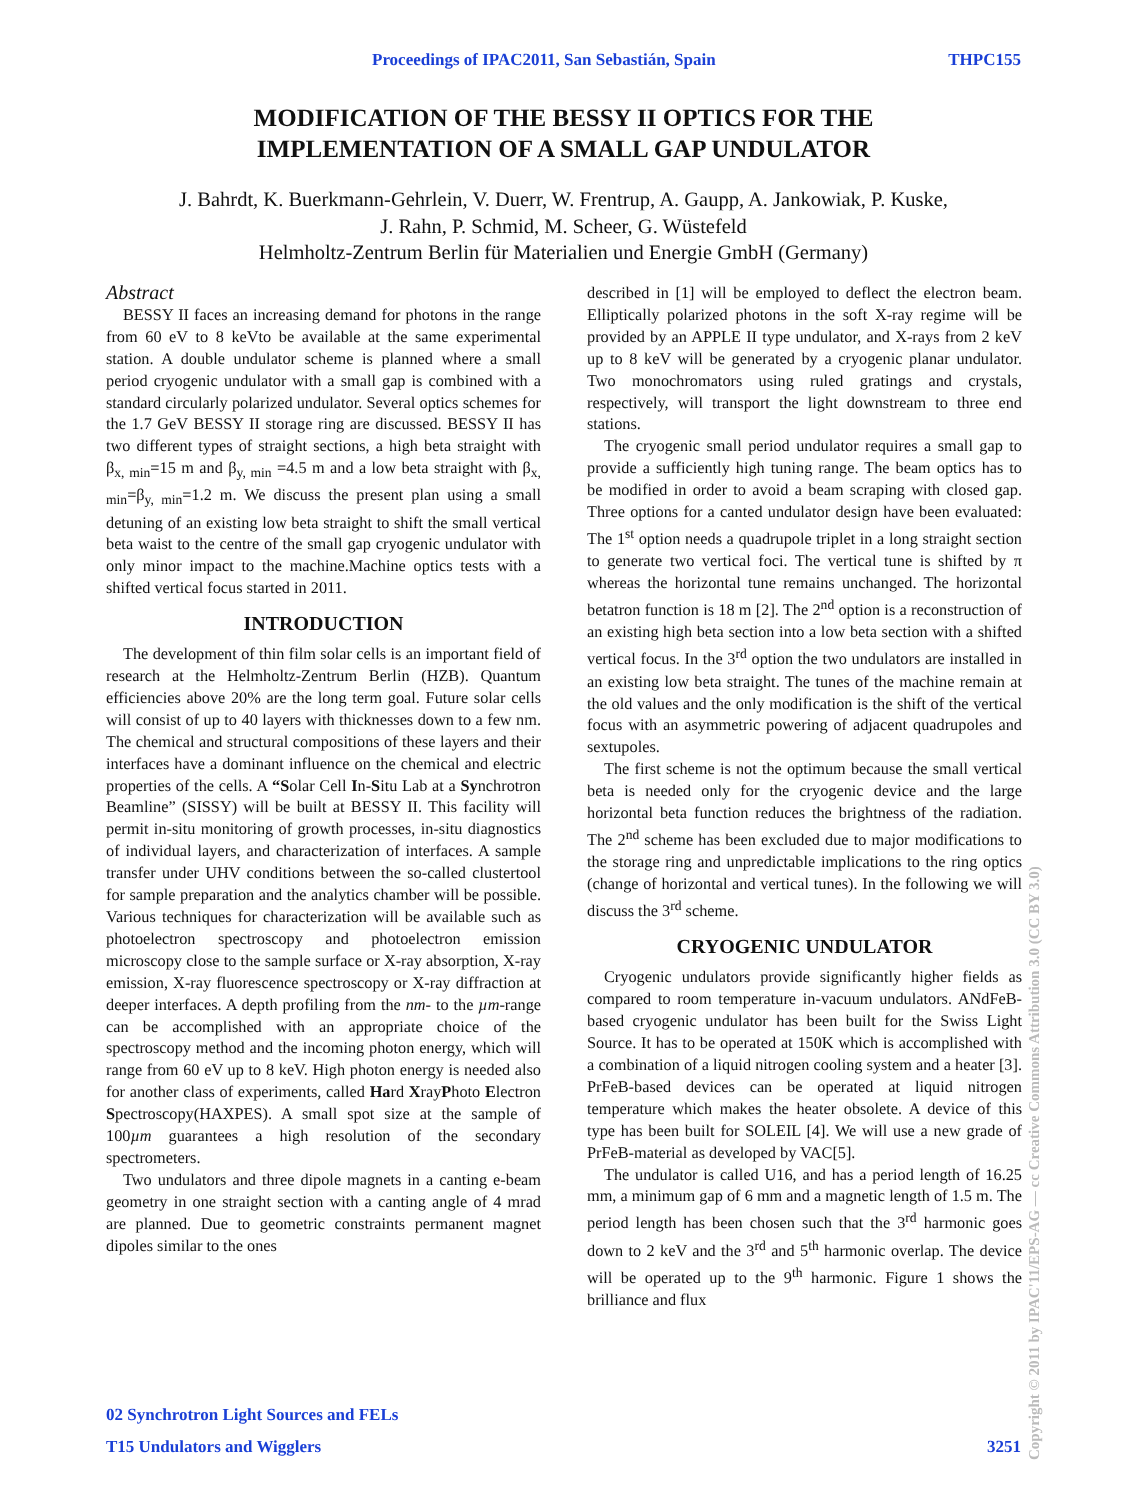Proceedings of IPAC2011, San Sebastián, Spain THPC155
MODIFICATION OF THE BESSY II OPTICS FOR THE
IMPLEMENTATION OF A SMALL GAP UNDULATOR
J. Bahrdt, K. Buerkmann-Gehrlein, V. Duerr, W. Frentrup, A. Gaupp, A. Jankowiak, P. Kuske,
J. Rahn, P. Schmid, M. Scheer, G. Wüstefeld
Helmholtz-Zentrum Berlin für Materialien und Energie GmbH (Germany)
Abstract
BESSY II faces an increasing demand for photons in the range from 60 eV to 8 keVto be available at the same experimental station. A double undulator scheme is planned where a small period cryogenic undulator with a small gap is combined with a standard circularly polarized undulator. Several optics schemes for the 1.7 GeV BESSY II storage ring are discussed. BESSY II has two different types of straight sections, a high beta straight with β<sub>x, min</sub>=15 m and β<sub>y, min</sub> =4.5 m and a low beta straight with β<sub>x, min</sub>=β<sub>y, min</sub>=1.2 m. We discuss the present plan using a small detuning of an existing low beta straight to shift the small vertical beta waist to the centre of the small gap cryogenic undulator with only minor impact to the machine.Machine optics tests with a shifted vertical focus started in 2011.
INTRODUCTION
The development of thin film solar cells is an important field of research at the Helmholtz-Zentrum Berlin (HZB). Quantum efficiencies above 20% are the long term goal. Future solar cells will consist of up to 40 layers with thicknesses down to a few nm. The chemical and structural compositions of these layers and their interfaces have a dominant influence on the chemical and electric properties of the cells. A “Solar Cell In-Situ Lab at a Synchrotron Beamline” (SISSY) will be built at BESSY II. This facility will permit in-situ monitoring of growth processes, in-situ diagnostics of individual layers, and characterization of interfaces. A sample transfer under UHV conditions between the so-called clustertool for sample preparation and the analytics chamber will be possible. Various techniques for characterization will be available such as photoelectron spectroscopy and photoelectron emission microscopy close to the sample surface or X-ray absorption, X-ray emission, X-ray fluorescence spectroscopy or X-ray diffraction at deeper interfaces. A depth profiling from the nm- to the µm-range can be accomplished with an appropriate choice of the spectroscopy method and the incoming photon energy, which will range from 60 eV up to 8 keV. High photon energy is needed also for another class of experiments, called Hard XrayPhoto Electron Spectroscopy(HAXPES). A small spot size at the sample of 100µm guarantees a high resolution of the secondary spectrometers.
Two undulators and three dipole magnets in a canting e-beam geometry in one straight section with a canting angle of 4 mrad are planned. Due to geometric constraints permanent magnet dipoles similar to the ones
described in [1] will be employed to deflect the electron beam. Elliptically polarized photons in the soft X-ray regime will be provided by an APPLE II type undulator, and X-rays from 2 keV up to 8 keV will be generated by a cryogenic planar undulator. Two monochromators using ruled gratings and crystals, respectively, will transport the light downstream to three end stations.
The cryogenic small period undulator requires a small gap to provide a sufficiently high tuning range. The beam optics has to be modified in order to avoid a beam scraping with closed gap. Three options for a canted undulator design have been evaluated: The 1<sup>st</sup> option needs a quadrupole triplet in a long straight section to generate two vertical foci. The vertical tune is shifted by π whereas the horizontal tune remains unchanged. The horizontal betatron function is 18 m [2]. The 2<sup>nd</sup> option is a reconstruction of an existing high beta section into a low beta section with a shifted vertical focus. In the 3<sup>rd</sup> option the two undulators are installed in an existing low beta straight. The tunes of the machine remain at the old values and the only modification is the shift of the vertical focus with an asymmetric powering of adjacent quadrupoles and sextupoles.
The first scheme is not the optimum because the small vertical beta is needed only for the cryogenic device and the large horizontal beta function reduces the brightness of the radiation. The 2<sup>nd</sup> scheme has been excluded due to major modifications to the storage ring and unpredictable implications to the ring optics (change of horizontal and vertical tunes). In the following we will discuss the 3<sup>rd</sup> scheme.
CRYOGENIC UNDULATOR
Cryogenic undulators provide significantly higher fields as compared to room temperature in-vacuum undulators. ANdFeB-based cryogenic undulator has been built for the Swiss Light Source. It has to be operated at 150K which is accomplished with a combination of a liquid nitrogen cooling system and a heater [3]. PrFeB-based devices can be operated at liquid nitrogen temperature which makes the heater obsolete. A device of this type has been built for SOLEIL [4]. We will use a new grade of PrFeB-material as developed by VAC[5].
The undulator is called U16, and has a period length of 16.25 mm, a minimum gap of 6 mm and a magnetic length of 1.5 m. The period length has been chosen such that the 3<sup>rd</sup> harmonic goes down to 2 keV and the 3<sup>rd</sup> and 5<sup>th</sup> harmonic overlap. The device will be operated up to the 9<sup>th</sup> harmonic. Figure 1 shows the brilliance and flux
02 Synchrotron Light Sources and FELs
T15 Undulators and Wigglers 3251
Copyright © 2011 by IPAC'11/EPS-AG — cc Creative Commons Attribution 3.0 (CC BY 3.0)